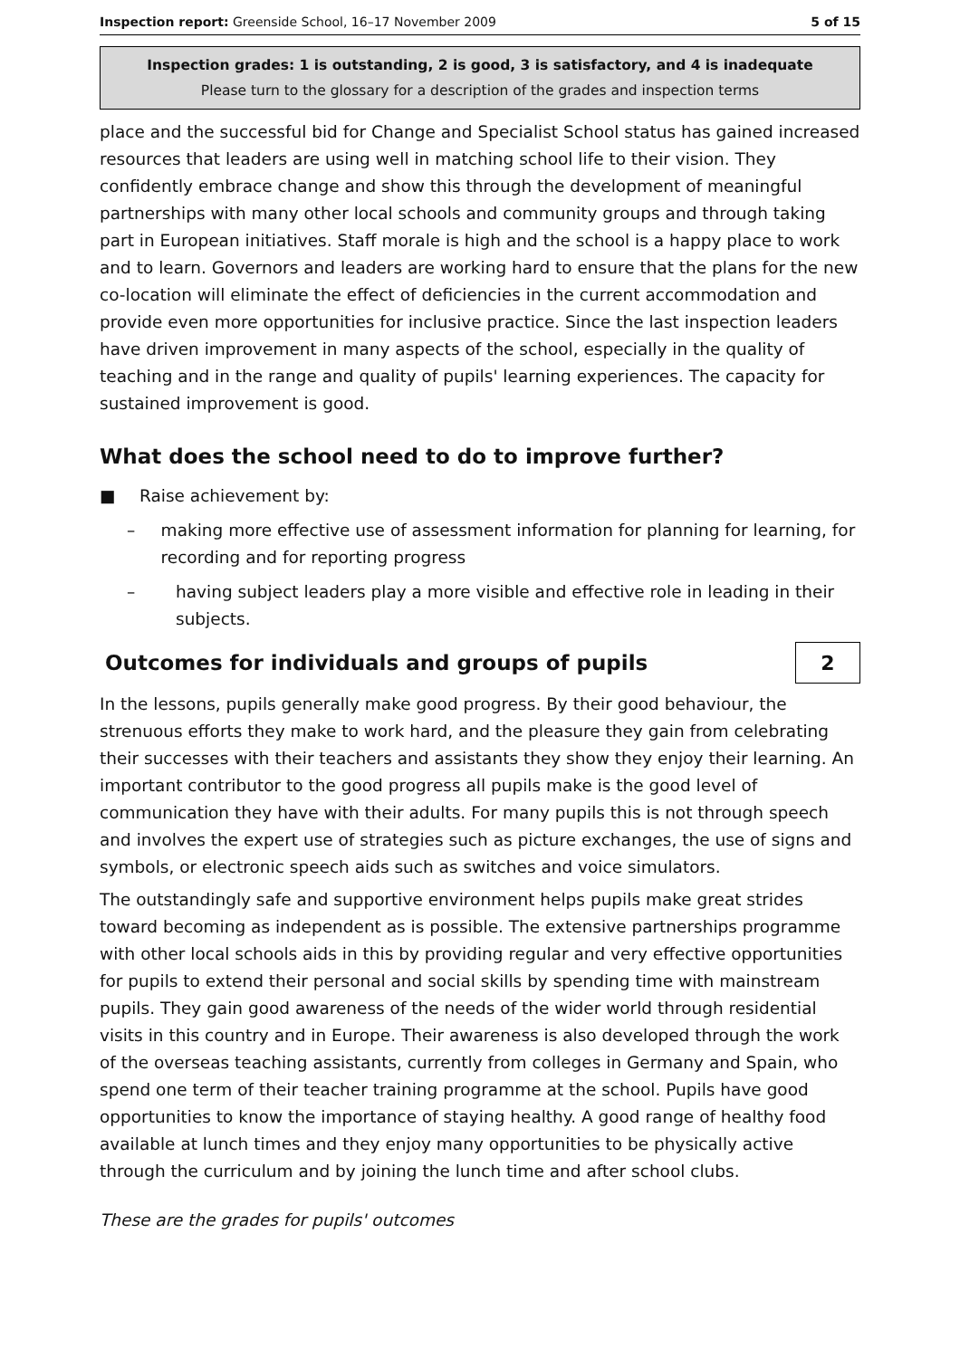Inspection report: Greenside School, 16–17 November 2009 5 of 15
Inspection grades: 1 is outstanding, 2 is good, 3 is satisfactory, and 4 is inadequate
Please turn to the glossary for a description of the grades and inspection terms
place and the successful bid for Change and Specialist School status has gained increased resources that leaders are using well in matching school life to their vision. They confidently embrace change and show this through the development of meaningful partnerships with many other local schools and community groups and through taking part in European initiatives. Staff morale is high and the school is a happy place to work and to learn. Governors and leaders are working hard to ensure that the plans for the new co-location will eliminate the effect of deficiencies in the current accommodation and provide even more opportunities for inclusive practice. Since the last inspection leaders have driven improvement in many aspects of the school, especially in the quality of teaching and in the range and quality of pupils' learning experiences. The capacity for sustained improvement is good.
What does the school need to do to improve further?
■ Raise achievement by:
– making more effective use of assessment information for planning for learning, for recording and for reporting progress
– having subject leaders play a more visible and effective role in leading in their subjects.
Outcomes for individuals and groups of pupils
2
In the lessons, pupils generally make good progress. By their good behaviour, the strenuous efforts they make to work hard, and the pleasure they gain from celebrating their successes with their teachers and assistants they show they enjoy their learning. An important contributor to the good progress all pupils make is the good level of communication they have with their adults. For many pupils this is not through speech and involves the expert use of strategies such as picture exchanges, the use of signs and symbols, or electronic speech aids such as switches and voice simulators.
The outstandingly safe and supportive environment helps pupils make great strides toward becoming as independent as is possible. The extensive partnerships programme with other local schools aids in this by providing regular and very effective opportunities for pupils to extend their personal and social skills by spending time with mainstream pupils. They gain good awareness of the needs of the wider world through residential visits in this country and in Europe. Their awareness is also developed through the work of the overseas teaching assistants, currently from colleges in Germany and Spain, who spend one term of their teacher training programme at the school. Pupils have good opportunities to know the importance of staying healthy. A good range of healthy food available at lunch times and they enjoy many opportunities to be physically active through the curriculum and by joining the lunch time and after school clubs.
These are the grades for pupils' outcomes